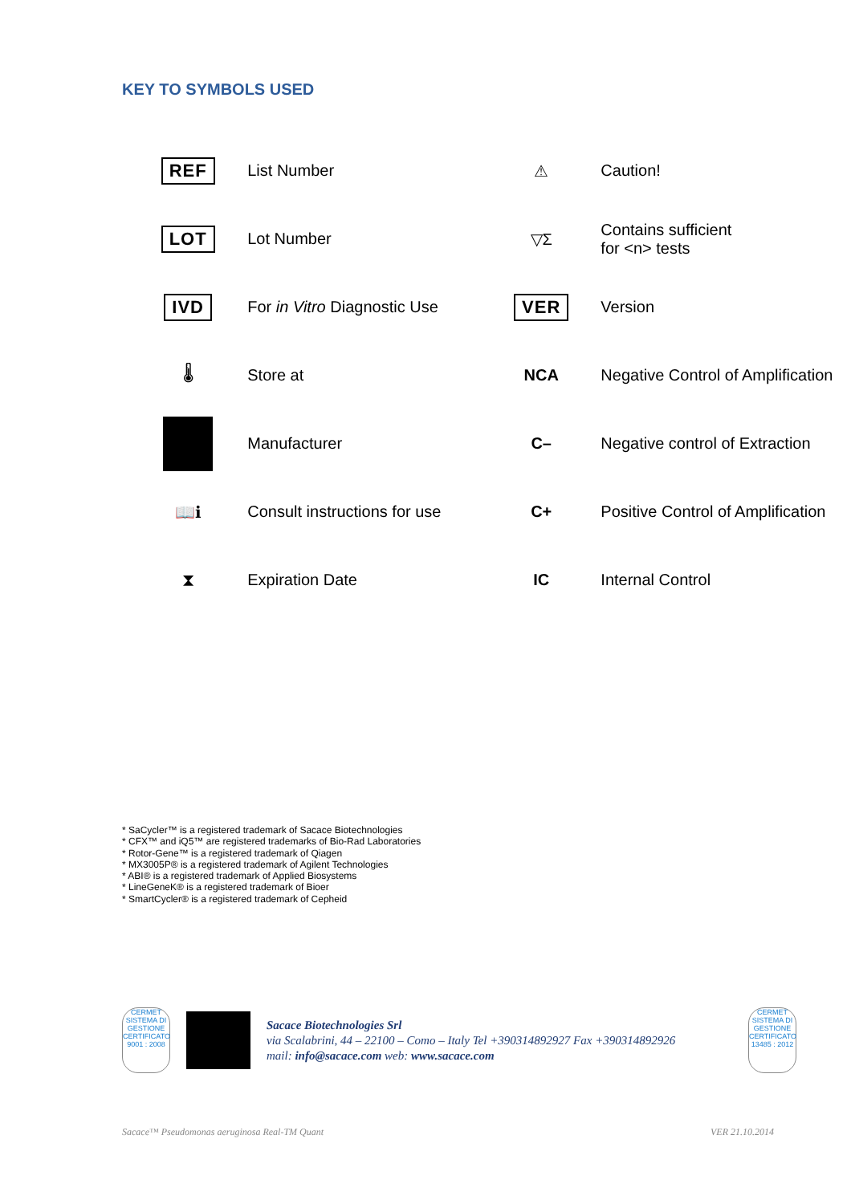KEY TO SYMBOLS USED
| REF | List Number | ⚠ | Caution! |
| LOT | Lot Number | ▽Σ | Contains sufficient for <n> tests |
| IVD | For in Vitro Diagnostic Use | VER | Version |
| 🌡 | Store at | NCA | Negative Control of Amplification |
| | Manufacturer | C– | Negative control of Extraction |
| 📖ℹ | Consult instructions for use | C+ | Positive Control of Amplification |
| ⧗ | Expiration Date | IC | Internal Control |
* SaCycler™ is a registered trademark of Sacace Biotechnologies
* CFX™ and iQ5™ are registered trademarks of Bio-Rad Laboratories
* Rotor-Gene™ is a registered trademark of Qiagen
* MX3005P® is a registered trademark of Agilent Technologies
* ABI® is a registered trademark of Applied Biosystems
* LineGeneK® is a registered trademark of Bioer
* SmartCycler® is a registered trademark of Cepheid
CERMET
SISTEMA DI GESTIONE CERTIFICATO
9001 : 2008
Sacace Biotechnologies Srl
via Scalabrini, 44 – 22100 – Como – Italy Tel +390314892927 Fax +390314892926
mail: info@sacace.com web: www.sacace.com
CERMET
SISTEMA DI GESTIONE CERTIFICATO
13485 : 2012
Sacace™ Pseudomonas aeruginosa Real-TM Quant VER 21.10.2014